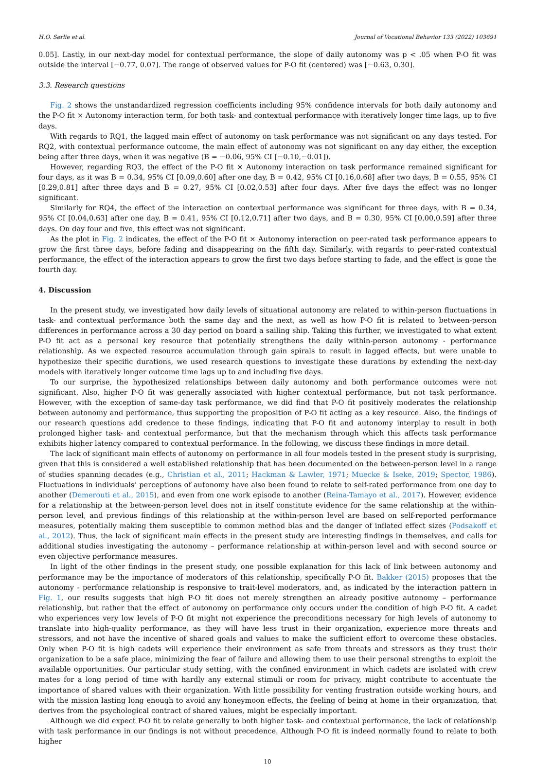H.O. Sørlie et al. Journal of Vocational Behavior 133 (2022) 103691
0.05]. Lastly, in our next-day model for contextual performance, the slope of daily autonomy was p < .05 when P-O fit was outside the interval [−0.77, 0.07]. The range of observed values for P-O fit (centered) was [−0.63, 0.30].
3.3. Research questions
Fig. 2 shows the unstandardized regression coefficients including 95% confidence intervals for both daily autonomy and the P-O fit × Autonomy interaction term, for both task- and contextual performance with iteratively longer time lags, up to five days.
With regards to RQ1, the lagged main effect of autonomy on task performance was not significant on any days tested. For RQ2, with contextual performance outcome, the main effect of autonomy was not significant on any day either, the exception being after three days, when it was negative (B = −0.06, 95% CI [−0.10,−0.01]).
However, regarding RQ3, the effect of the P-O fit × Autonomy interaction on task performance remained significant for four days, as it was B = 0.34, 95% CI [0.09,0.60] after one day, B = 0.42, 95% CI [0.16,0.68] after two days, B = 0.55, 95% CI [0.29,0.81] after three days and B = 0.27, 95% CI [0.02,0.53] after four days. After five days the effect was no longer significant.
Similarly for RQ4, the effect of the interaction on contextual performance was significant for three days, with B = 0.34, 95% CI [0.04,0.63] after one day, B = 0.41, 95% CI [0.12,0.71] after two days, and B = 0.30, 95% CI [0.00,0.59] after three days. On day four and five, this effect was not significant.
As the plot in Fig. 2 indicates, the effect of the P-O fit × Autonomy interaction on peer-rated task performance appears to grow the first three days, before fading and disappearing on the fifth day. Similarly, with regards to peer-rated contextual performance, the effect of the interaction appears to grow the first two days before starting to fade, and the effect is gone the fourth day.
4. Discussion
In the present study, we investigated how daily levels of situational autonomy are related to within-person fluctuations in task- and contextual performance both the same day and the next, as well as how P-O fit is related to between-person differences in performance across a 30 day period on board a sailing ship. Taking this further, we investigated to what extent P-O fit act as a personal key resource that potentially strengthens the daily within-person autonomy - performance relationship. As we expected resource accumulation through gain spirals to result in lagged effects, but were unable to hypothesize their specific durations, we used research questions to investigate these durations by extending the next-day models with iteratively longer outcome time lags up to and including five days.
To our surprise, the hypothesized relationships between daily autonomy and both performance outcomes were not significant. Also, higher P-O fit was generally associated with higher contextual performance, but not task performance. However, with the exception of same-day task performance, we did find that P-O fit positively moderates the relationship between autonomy and performance, thus supporting the proposition of P-O fit acting as a key resource. Also, the findings of our research questions add credence to these findings, indicating that P-O fit and autonomy interplay to result in both prolonged higher task- and contextual performance, but that the mechanism through which this affects task performance exhibits higher latency compared to contextual performance. In the following, we discuss these findings in more detail.
The lack of significant main effects of autonomy on performance in all four models tested in the present study is surprising, given that this is considered a well established relationship that has been documented on the between-person level in a range of studies spanning decades (e.g., Christian et al., 2011; Hackman & Lawler, 1971; Muecke & Iseke, 2019; Spector, 1986). Fluctuations in individuals’ perceptions of autonomy have also been found to relate to self-rated performance from one day to another (Demerouti et al., 2015), and even from one work episode to another (Reina-Tamayo et al., 2017). However, evidence for a relationship at the between-person level does not in itself constitute evidence for the same relationship at the within-person level, and previous findings of this relationship at the within-person level are based on self-reported performance measures, potentially making them susceptible to common method bias and the danger of inflated effect sizes (Podsakoff et al., 2012). Thus, the lack of significant main effects in the present study are interesting findings in themselves, and calls for additional studies investigating the autonomy – performance relationship at within-person level and with second source or even objective performance measures.
In light of the other findings in the present study, one possible explanation for this lack of link between autonomy and performance may be the importance of moderators of this relationship, specifically P-O fit. Bakker (2015) proposes that the autonomy - performance relationship is responsive to trait-level moderators, and, as indicated by the interaction pattern in Fig. 1, our results suggests that high P-O fit does not merely strengthen an already positive autonomy – performance relationship, but rather that the effect of autonomy on performance only occurs under the condition of high P-O fit. A cadet who experiences very low levels of P-O fit might not experience the preconditions necessary for high levels of autonomy to translate into high-quality performance, as they will have less trust in their organization, experience more threats and stressors, and not have the incentive of shared goals and values to make the sufficient effort to overcome these obstacles. Only when P-O fit is high cadets will experience their environment as safe from threats and stressors as they trust their organization to be a safe place, minimizing the fear of failure and allowing them to use their personal strengths to exploit the available opportunities. Our particular study setting, with the confined environment in which cadets are isolated with crew mates for a long period of time with hardly any external stimuli or room for privacy, might contribute to accentuate the importance of shared values with their organization. With little possibility for venting frustration outside working hours, and with the mission lasting long enough to avoid any honeymoon effects, the feeling of being at home in their organization, that derives from the psychological contract of shared values, might be especially important.
Although we did expect P-O fit to relate generally to both higher task- and contextual performance, the lack of relationship with task performance in our findings is not without precedence. Although P-O fit is indeed normally found to relate to both higher
10